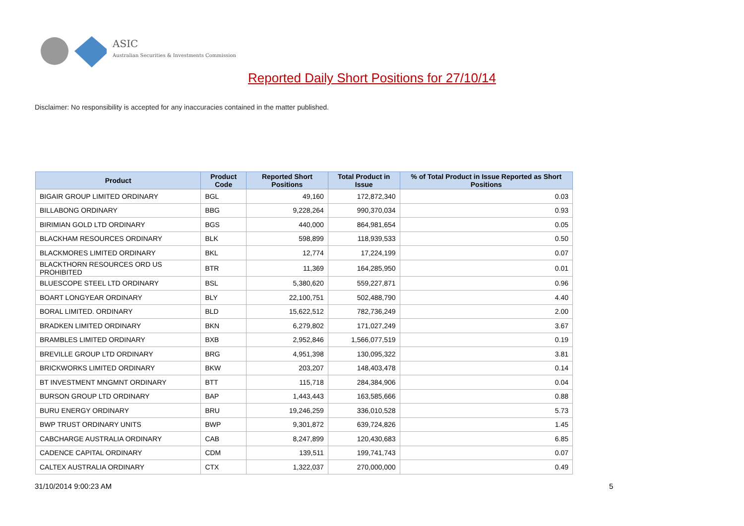ASIC
Australian Securities & Investments Commission
Reported Daily Short Positions for 27/10/14
Disclaimer: No responsibility is accepted for any inaccuracies contained in the matter published.
| Product | Product Code | Reported Short Positions | Total Product in Issue | % of Total Product in Issue Reported as Short Positions |
| --- | --- | --- | --- | --- |
| BIGAIR GROUP LIMITED ORDINARY | BGL | 49,160 | 172,872,340 | 0.03 |
| BILLABONG ORDINARY | BBG | 9,228,264 | 990,370,034 | 0.93 |
| BIRIMIAN GOLD LTD ORDINARY | BGS | 440,000 | 864,981,654 | 0.05 |
| BLACKHAM RESOURCES ORDINARY | BLK | 598,899 | 118,939,533 | 0.50 |
| BLACKMORES LIMITED ORDINARY | BKL | 12,774 | 17,224,199 | 0.07 |
| BLACKTHORN RESOURCES ORD US PROHIBITED | BTR | 11,369 | 164,285,950 | 0.01 |
| BLUESCOPE STEEL LTD ORDINARY | BSL | 5,380,620 | 559,227,871 | 0.96 |
| BOART LONGYEAR ORDINARY | BLY | 22,100,751 | 502,488,790 | 4.40 |
| BORAL LIMITED. ORDINARY | BLD | 15,622,512 | 782,736,249 | 2.00 |
| BRADKEN LIMITED ORDINARY | BKN | 6,279,802 | 171,027,249 | 3.67 |
| BRAMBLES LIMITED ORDINARY | BXB | 2,952,846 | 1,566,077,519 | 0.19 |
| BREVILLE GROUP LTD ORDINARY | BRG | 4,951,398 | 130,095,322 | 3.81 |
| BRICKWORKS LIMITED ORDINARY | BKW | 203,207 | 148,403,478 | 0.14 |
| BT INVESTMENT MNGMNT ORDINARY | BTT | 115,718 | 284,384,906 | 0.04 |
| BURSON GROUP LTD ORDINARY | BAP | 1,443,443 | 163,585,666 | 0.88 |
| BURU ENERGY ORDINARY | BRU | 19,246,259 | 336,010,528 | 5.73 |
| BWP TRUST ORDINARY UNITS | BWP | 9,301,872 | 639,724,826 | 1.45 |
| CABCHARGE AUSTRALIA ORDINARY | CAB | 8,247,899 | 120,430,683 | 6.85 |
| CADENCE CAPITAL ORDINARY | CDM | 139,511 | 199,741,743 | 0.07 |
| CALTEX AUSTRALIA ORDINARY | CTX | 1,322,037 | 270,000,000 | 0.49 |
31/10/2014 9:00:23 AM 5